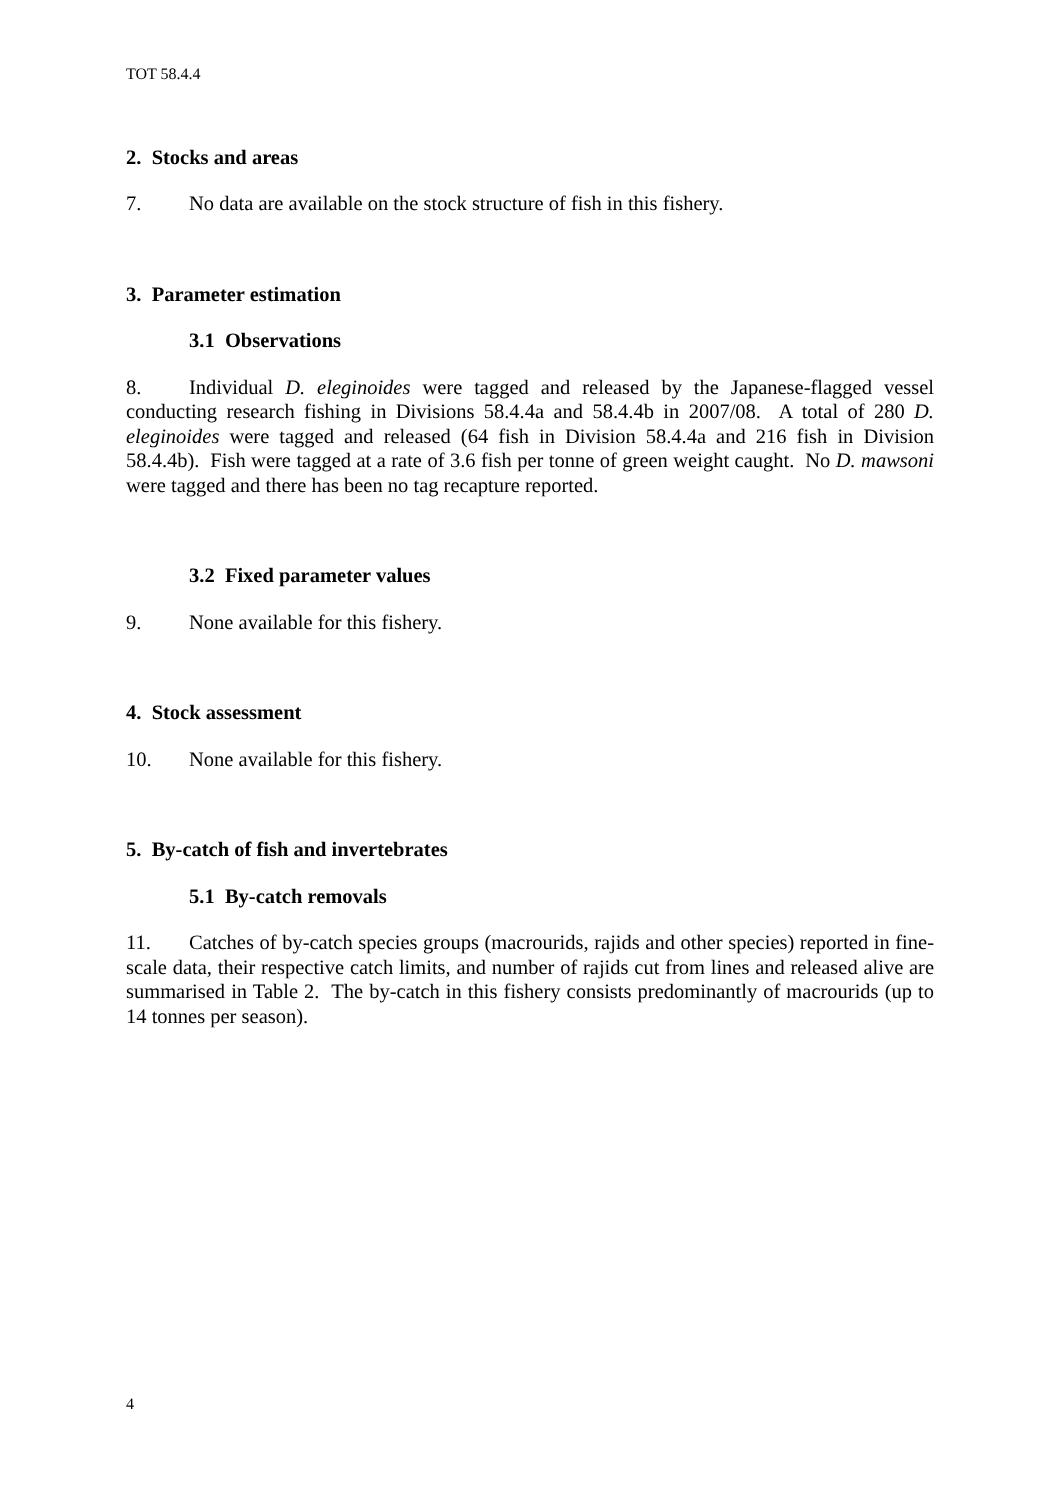TOT 58.4.4
2. Stocks and areas
7. No data are available on the stock structure of fish in this fishery.
3. Parameter estimation
3.1 Observations
8. Individual D. eleginoides were tagged and released by the Japanese-flagged vessel conducting research fishing in Divisions 58.4.4a and 58.4.4b in 2007/08. A total of 280 D. eleginoides were tagged and released (64 fish in Division 58.4.4a and 216 fish in Division 58.4.4b). Fish were tagged at a rate of 3.6 fish per tonne of green weight caught. No D. mawsoni were tagged and there has been no tag recapture reported.
3.2 Fixed parameter values
9. None available for this fishery.
4. Stock assessment
10. None available for this fishery.
5. By-catch of fish and invertebrates
5.1 By-catch removals
11. Catches of by-catch species groups (macrourids, rajids and other species) reported in fine-scale data, their respective catch limits, and number of rajids cut from lines and released alive are summarised in Table 2. The by-catch in this fishery consists predominantly of macrourids (up to 14 tonnes per season).
4